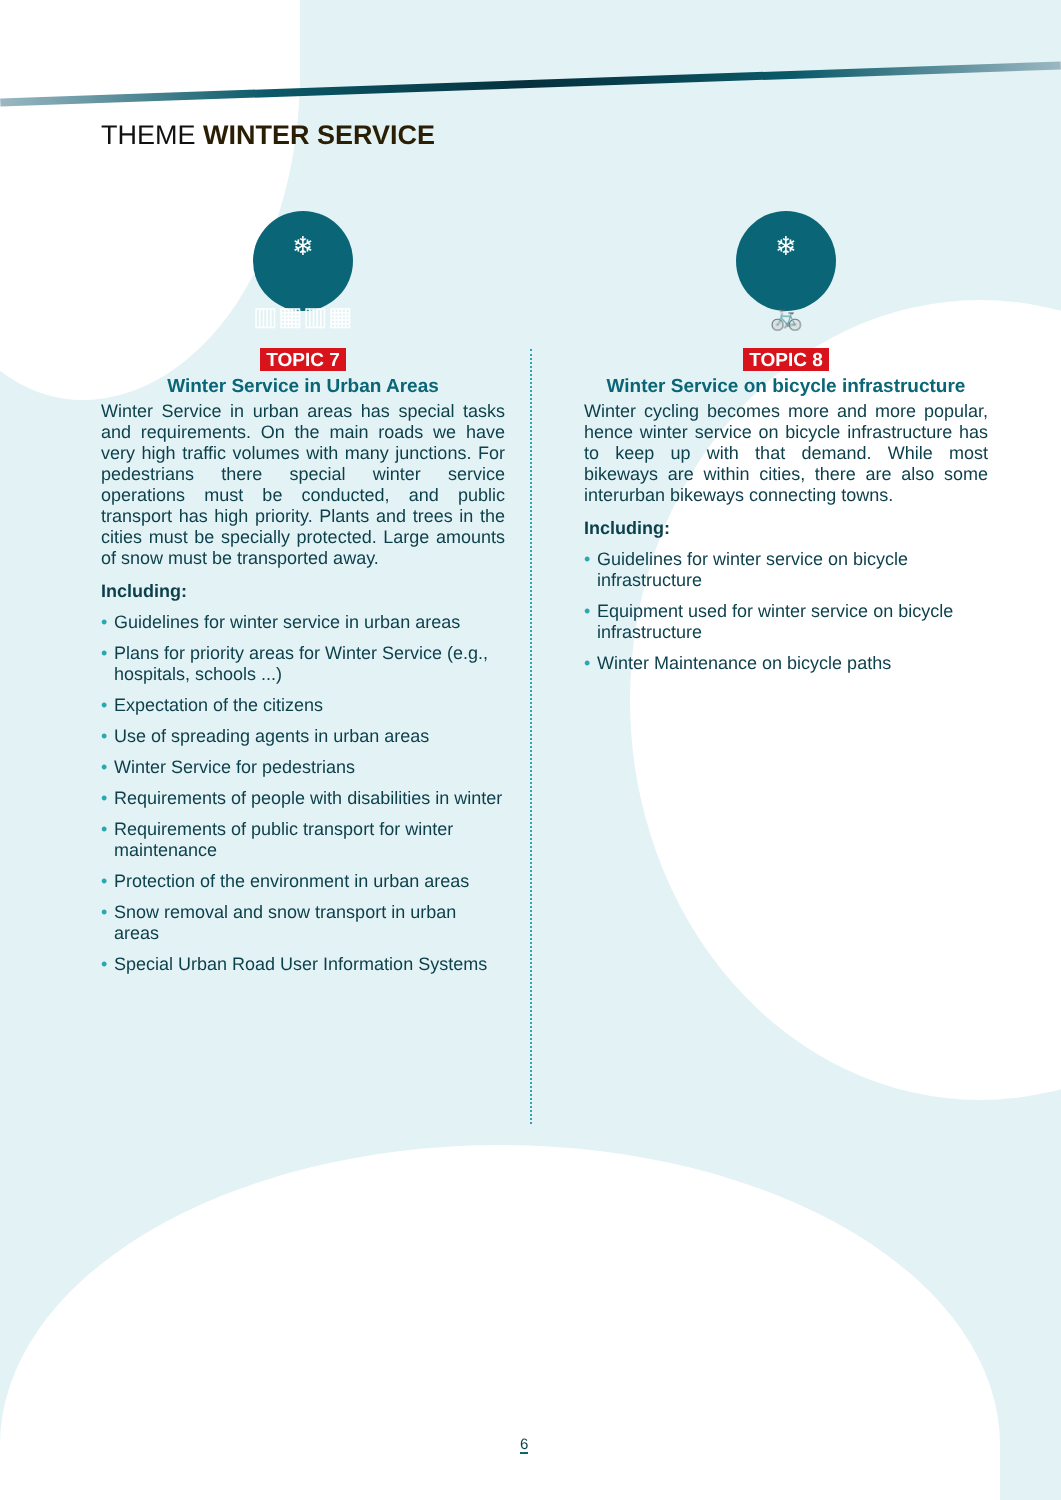THEME WINTER SERVICE
❄
▥▦▥▦
TOPIC 7
Winter Service in Urban Areas
Winter Service in urban areas has special tasks and requirements. On the main roads we have very high traffic volumes with many junctions. For pedestrians there special winter service operations must be conducted, and public transport has high priority. Plants and trees in the cities must be specially protected. Large amounts of snow must be transported away.
Including:
• Guidelines for winter service in urban areas
• Plans for priority areas for Winter Service (e.g., hospitals, schools ...)
• Expectation of the citizens
• Use of spreading agents in urban areas
• Winter Service for pedestrians
• Requirements of people with disabilities in winter
• Requirements of public transport for winter maintenance
• Protection of the environment in urban areas
• Snow removal and snow transport in urban areas
• Special Urban Road User Information Systems
❄
🚲
TOPIC 8
Winter Service on bicycle infrastructure
Winter cycling becomes more and more popular, hence winter service on bicycle infrastructure has to keep up with that demand. While most bikeways are within cities, there are also some interurban bikeways connecting towns.
Including:
• Guidelines for winter service on bicycle infrastructure
• Equipment used for winter service on bicycle infrastructure
• Winter Maintenance on bicycle paths
6